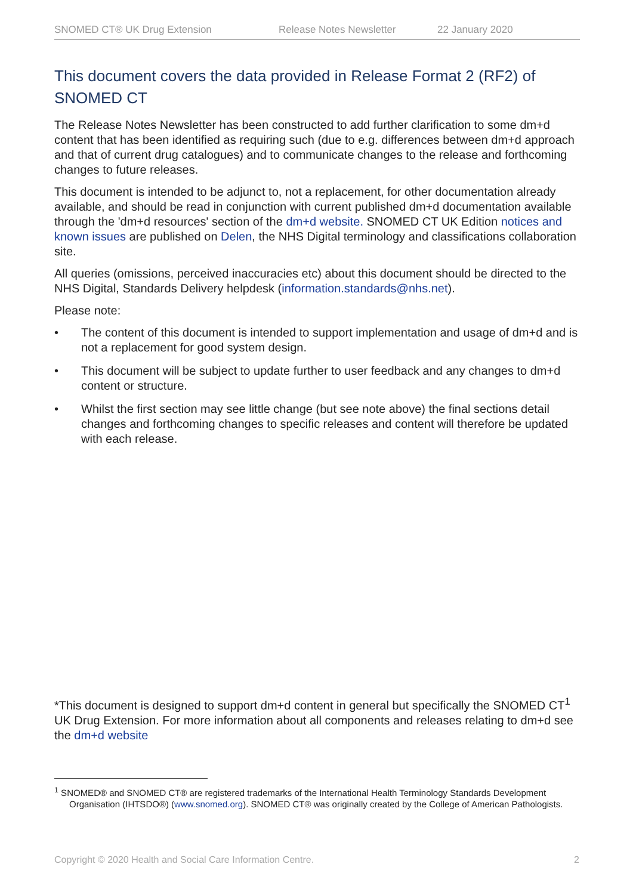SNOMED CT® UK Drug Extension Release Notes Newsletter 22 January 2020
This document covers the data provided in Release Format 2 (RF2) of SNOMED CT
The Release Notes Newsletter has been constructed to add further clarification to some dm+d content that has been identified as requiring such (due to e.g. differences between dm+d approach and that of current drug catalogues) and to communicate changes to the release and forthcoming changes to future releases.
This document is intended to be adjunct to, not a replacement, for other documentation already available, and should be read in conjunction with current published dm+d documentation available through the 'dm+d resources' section of the dm+d website. SNOMED CT UK Edition notices and known issues are published on Delen, the NHS Digital terminology and classifications collaboration site.
All queries (omissions, perceived inaccuracies etc) about this document should be directed to the NHS Digital, Standards Delivery helpdesk (information.standards@nhs.net).
Please note:
• The content of this document is intended to support implementation and usage of dm+d and is not a replacement for good system design.
• This document will be subject to update further to user feedback and any changes to dm+d content or structure.
• Whilst the first section may see little change (but see note above) the final sections detail changes and forthcoming changes to specific releases and content will therefore be updated with each release.
*This document is designed to support dm+d content in general but specifically the SNOMED CT<sup>1</sup> UK Drug Extension. For more information about all components and releases relating to dm+d see the dm+d website
<sup>1</sup> SNOMED® and SNOMED CT® are registered trademarks of the International Health Terminology Standards Development Organisation (IHTSDO®) (www.snomed.org). SNOMED CT® was originally created by the College of American Pathologists.
Copyright © 2020 Health and Social Care Information Centre. 2